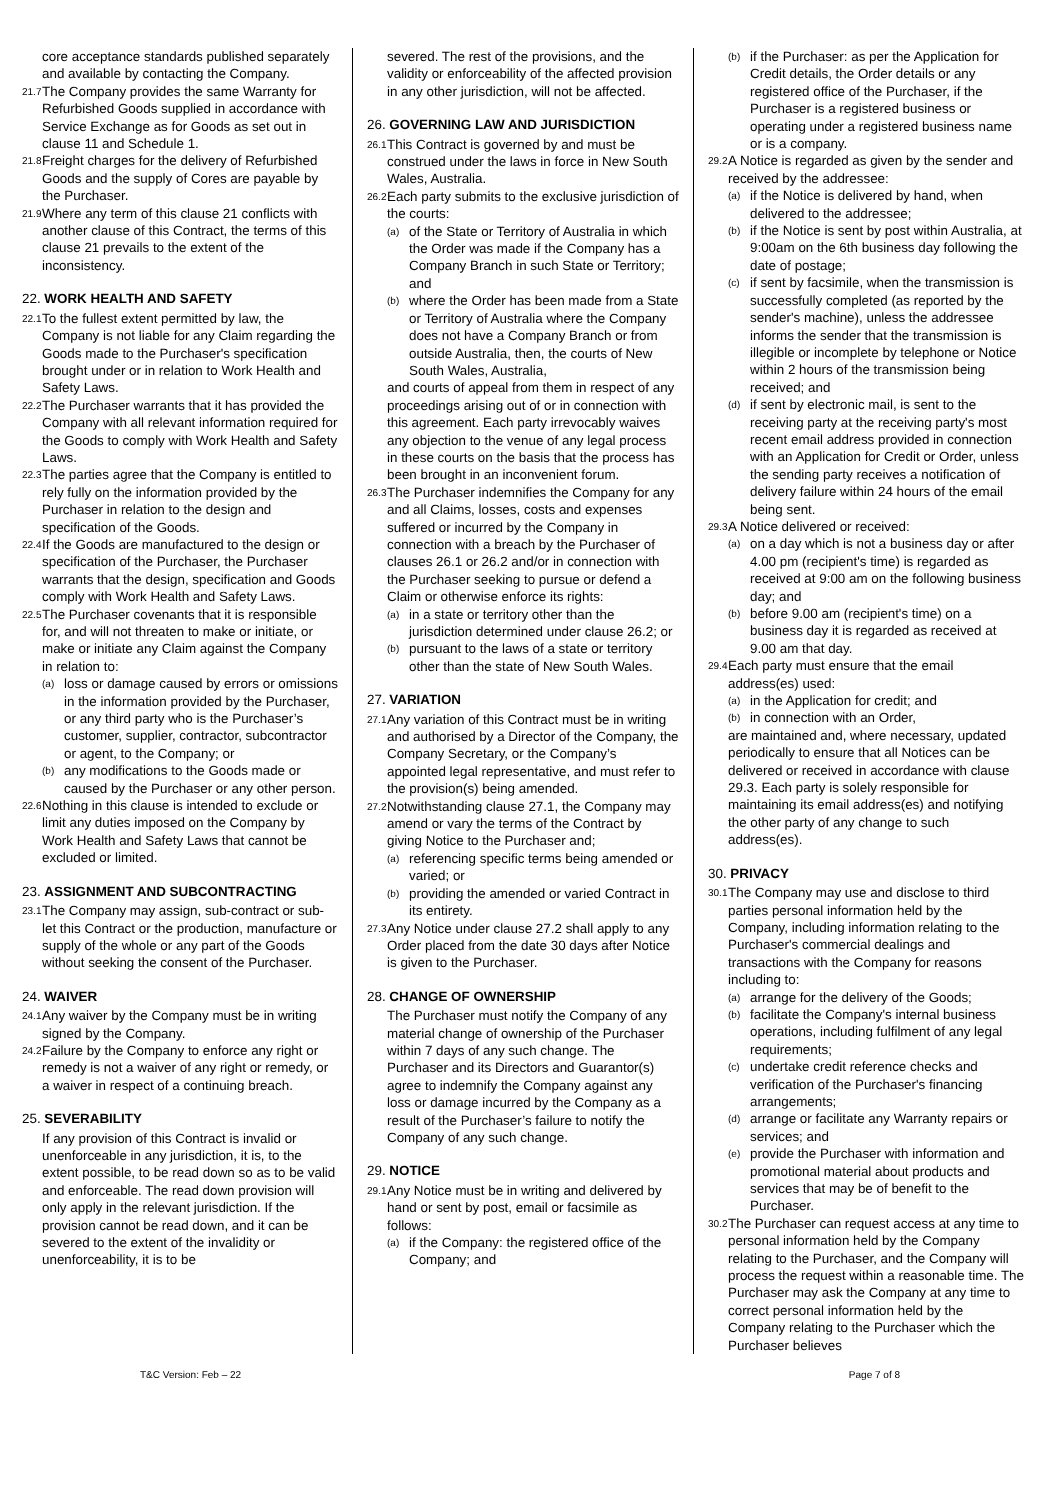core acceptance standards published separately and available by contacting the Company.
21.7 The Company provides the same Warranty for Refurbished Goods supplied in accordance with Service Exchange as for Goods as set out in clause 11 and Schedule 1.
21.8 Freight charges for the delivery of Refurbished Goods and the supply of Cores are payable by the Purchaser.
21.9 Where any term of this clause 21 conflicts with another clause of this Contract, the terms of this clause 21 prevails to the extent of the inconsistency.
22. WORK HEALTH AND SAFETY
22.1 To the fullest extent permitted by law, the Company is not liable for any Claim regarding the Goods made to the Purchaser's specification brought under or in relation to Work Health and Safety Laws.
22.2 The Purchaser warrants that it has provided the Company with all relevant information required for the Goods to comply with Work Health and Safety Laws.
22.3 The parties agree that the Company is entitled to rely fully on the information provided by the Purchaser in relation to the design and specification of the Goods.
22.4 If the Goods are manufactured to the design or specification of the Purchaser, the Purchaser warrants that the design, specification and Goods comply with Work Health and Safety Laws.
22.5 The Purchaser covenants that it is responsible for, and will not threaten to make or initiate, or make or initiate any Claim against the Company in relation to:
(a) loss or damage caused by errors or omissions in the information provided by the Purchaser, or any third party who is the Purchaser’s customer, supplier, contractor, subcontractor or agent, to the Company; or
(b) any modifications to the Goods made or caused by the Purchaser or any other person.
22.6 Nothing in this clause is intended to exclude or limit any duties imposed on the Company by Work Health and Safety Laws that cannot be excluded or limited.
23. ASSIGNMENT AND SUBCONTRACTING
23.1 The Company may assign, sub-contract or sub-let this Contract or the production, manufacture or supply of the whole or any part of the Goods without seeking the consent of the Purchaser.
24. WAIVER
24.1 Any waiver by the Company must be in writing signed by the Company.
24.2 Failure by the Company to enforce any right or remedy is not a waiver of any right or remedy, or a waiver in respect of a continuing breach.
25. SEVERABILITY
If any provision of this Contract is invalid or unenforceable in any jurisdiction, it is, to the extent possible, to be read down so as to be valid and enforceable. The read down provision will only apply in the relevant jurisdiction. If the provision cannot be read down, and it can be severed to the extent of the invalidity or unenforceability, it is to be
severed. The rest of the provisions, and the validity or enforceability of the affected provision in any other jurisdiction, will not be affected.
26. GOVERNING LAW AND JURISDICTION
26.1 This Contract is governed by and must be construed under the laws in force in New South Wales, Australia.
26.2 Each party submits to the exclusive jurisdiction of the courts:
(a) of the State or Territory of Australia in which the Order was made if the Company has a Company Branch in such State or Territory; and
(b) where the Order has been made from a State or Territory of Australia where the Company does not have a Company Branch or from outside Australia, then, the courts of New South Wales, Australia,
and courts of appeal from them in respect of any proceedings arising out of or in connection with this agreement. Each party irrevocably waives any objection to the venue of any legal process in these courts on the basis that the process has been brought in an inconvenient forum.
26.3 The Purchaser indemnifies the Company for any and all Claims, losses, costs and expenses suffered or incurred by the Company in connection with a breach by the Purchaser of clauses 26.1 or 26.2 and/or in connection with the Purchaser seeking to pursue or defend a Claim or otherwise enforce its rights:
(a) in a state or territory other than the jurisdiction determined under clause 26.2; or
(b) pursuant to the laws of a state or territory other than the state of New South Wales.
27. VARIATION
27.1 Any variation of this Contract must be in writing and authorised by a Director of the Company, the Company Secretary, or the Company’s appointed legal representative, and must refer to the provision(s) being amended.
27.2 Notwithstanding clause 27.1, the Company may amend or vary the terms of the Contract by giving Notice to the Purchaser and;
(a) referencing specific terms being amended or varied; or
(b) providing the amended or varied Contract in its entirety.
27.3 Any Notice under clause 27.2 shall apply to any Order placed from the date 30 days after Notice is given to the Purchaser.
28. CHANGE OF OWNERSHIP
The Purchaser must notify the Company of any material change of ownership of the Purchaser within 7 days of any such change. The Purchaser and its Directors and Guarantor(s) agree to indemnify the Company against any loss or damage incurred by the Company as a result of the Purchaser’s failure to notify the Company of any such change.
29. NOTICE
29.1 Any Notice must be in writing and delivered by hand or sent by post, email or facsimile as follows:
(a) if the Company: the registered office of the Company; and
(b) if the Purchaser: as per the Application for Credit details, the Order details or any registered office of the Purchaser, if the Purchaser is a registered business or operating under a registered business name or is a company.
29.2 A Notice is regarded as given by the sender and received by the addressee:
(a) if the Notice is delivered by hand, when delivered to the addressee;
(b) if the Notice is sent by post within Australia, at 9:00am on the 6th business day following the date of postage;
(c) if sent by facsimile, when the transmission is successfully completed (as reported by the sender's machine), unless the addressee informs the sender that the transmission is illegible or incomplete by telephone or Notice within 2 hours of the transmission being received; and
(d) if sent by electronic mail, is sent to the receiving party at the receiving party's most recent email address provided in connection with an Application for Credit or Order, unless the sending party receives a notification of delivery failure within 24 hours of the email being sent.
29.3 A Notice delivered or received:
(a) on a day which is not a business day or after 4.00 pm (recipient's time) is regarded as received at 9:00 am on the following business day; and
(b) before 9.00 am (recipient's time) on a business day it is regarded as received at 9.00 am that day.
29.4 Each party must ensure that the email address(es) used:
(a) in the Application for credit; and
(b) in connection with an Order,
are maintained and, where necessary, updated periodically to ensure that all Notices can be delivered or received in accordance with clause 29.3. Each party is solely responsible for maintaining its email address(es) and notifying the other party of any change to such address(es).
30. PRIVACY
30.1 The Company may use and disclose to third parties personal information held by the Company, including information relating to the Purchaser's commercial dealings and transactions with the Company for reasons including to:
(a) arrange for the delivery of the Goods;
(b) facilitate the Company's internal business operations, including fulfilment of any legal requirements;
(c) undertake credit reference checks and verification of the Purchaser's financing arrangements;
(d) arrange or facilitate any Warranty repairs or services; and
(e) provide the Purchaser with information and promotional material about products and services that may be of benefit to the Purchaser.
30.2 The Purchaser can request access at any time to personal information held by the Company relating to the Purchaser, and the Company will process the request within a reasonable time. The Purchaser may ask the Company at any time to correct personal information held by the Company relating to the Purchaser which the Purchaser believes
T&C Version: Feb – 22 Page 7 of 8